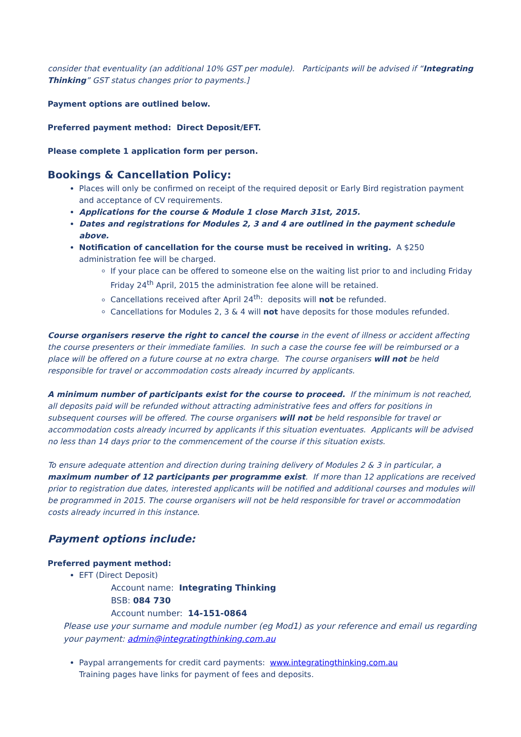consider that eventuality (an additional 10% GST per module). Participants will be advised if “Integrating Thinking” GST status changes prior to payments.]
Payment options are outlined below.
Preferred payment method: Direct Deposit/EFT.
Please complete 1 application form per person.
Bookings & Cancellation Policy:
Places will only be confirmed on receipt of the required deposit or Early Bird registration payment and acceptance of CV requirements.
Applications for the course & Module 1 close March 31st, 2015.
Dates and registrations for Modules 2, 3 and 4 are outlined in the payment schedule above.
Notification of cancellation for the course must be received in writing. A $250 administration fee will be charged.
If your place can be offered to someone else on the waiting list prior to and including Friday Friday 24<sup>th</sup> April, 2015 the administration fee alone will be retained.
Cancellations received after April 24<sup>th</sup>: deposits will not be refunded.
Cancellations for Modules 2, 3 & 4 will not have deposits for those modules refunded.
Course organisers reserve the right to cancel the course in the event of illness or accident affecting the course presenters or their immediate families. In such a case the course fee will be reimbursed or a place will be offered on a future course at no extra charge. The course organisers will not be held responsible for travel or accommodation costs already incurred by applicants.
A minimum number of participants exist for the course to proceed. If the minimum is not reached, all deposits paid will be refunded without attracting administrative fees and offers for positions in subsequent courses will be offered. The course organisers will not be held responsible for travel or accommodation costs already incurred by applicants if this situation eventuates. Applicants will be advised no less than 14 days prior to the commencement of the course if this situation exists.
To ensure adequate attention and direction during training delivery of Modules 2 & 3 in particular, a maximum number of 12 participants per programme exist. If more than 12 applications are received prior to registration due dates, interested applicants will be notified and additional courses and modules will be programmed in 2015. The course organisers will not be held responsible for travel or accommodation costs already incurred in this instance.
Payment options include:
Preferred payment method:
EFT (Direct Deposit)
Account name: Integrating Thinking
BSB: 084 730
Account number: 14-151-0864
Please use your surname and module number (eg Mod1) as your reference and email us regarding your payment: admin@integratingthinking.com.au
Paypal arrangements for credit card payments: www.integratingthinking.com.au
Training pages have links for payment of fees and deposits.